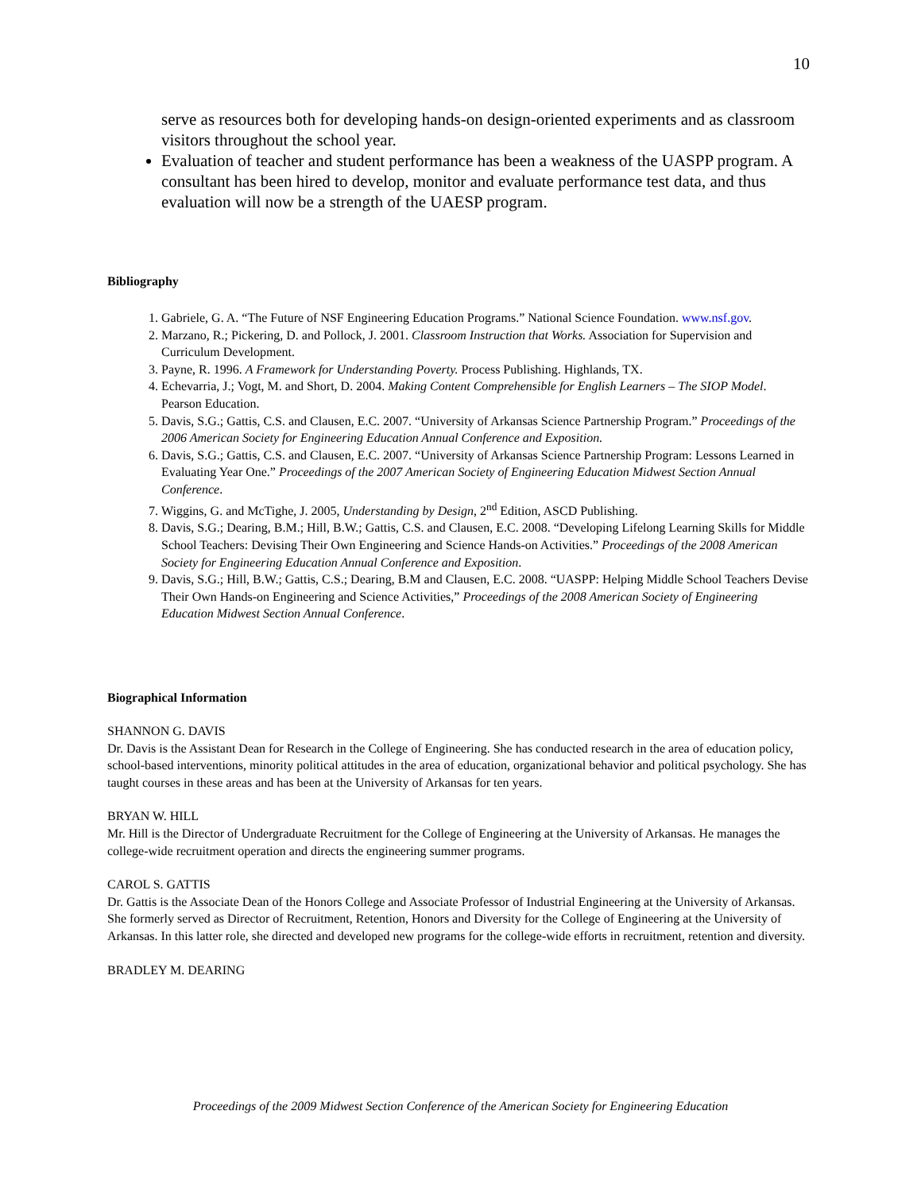10
serve as resources both for developing hands-on design-oriented experiments and as classroom visitors throughout the school year.
Evaluation of teacher and student performance has been a weakness of the UASPP program. A consultant has been hired to develop, monitor and evaluate performance test data, and thus evaluation will now be a strength of the UAESP program.
Bibliography
1. Gabriele, G. A. “The Future of NSF Engineering Education Programs.” National Science Foundation. www.nsf.gov.
2. Marzano, R.; Pickering, D. and Pollock, J. 2001. Classroom Instruction that Works. Association for Supervision and Curriculum Development.
3. Payne, R. 1996. A Framework for Understanding Poverty. Process Publishing. Highlands, TX.
4. Echevarria, J.; Vogt, M. and Short, D. 2004. Making Content Comprehensible for English Learners – The SIOP Model. Pearson Education.
5. Davis, S.G.; Gattis, C.S. and Clausen, E.C. 2007. “University of Arkansas Science Partnership Program.” Proceedings of the 2006 American Society for Engineering Education Annual Conference and Exposition.
6. Davis, S.G.; Gattis, C.S. and Clausen, E.C. 2007. “University of Arkansas Science Partnership Program: Lessons Learned in Evaluating Year One.” Proceedings of the 2007 American Society of Engineering Education Midwest Section Annual Conference.
7. Wiggins, G. and McTighe, J. 2005, Understanding by Design, 2<sup>nd</sup> Edition, ASCD Publishing.
8. Davis, S.G.; Dearing, B.M.; Hill, B.W.; Gattis, C.S. and Clausen, E.C. 2008. “Developing Lifelong Learning Skills for Middle School Teachers: Devising Their Own Engineering and Science Hands-on Activities.” Proceedings of the 2008 American Society for Engineering Education Annual Conference and Exposition.
9. Davis, S.G.; Hill, B.W.; Gattis, C.S.; Dearing, B.M and Clausen, E.C. 2008. “UASPP: Helping Middle School Teachers Devise Their Own Hands-on Engineering and Science Activities,” Proceedings of the 2008 American Society of Engineering Education Midwest Section Annual Conference.
Biographical Information
SHANNON G. DAVIS
Dr. Davis is the Assistant Dean for Research in the College of Engineering. She has conducted research in the area of education policy, school-based interventions, minority political attitudes in the area of education, organizational behavior and political psychology. She has taught courses in these areas and has been at the University of Arkansas for ten years.
BRYAN W. HILL
Mr. Hill is the Director of Undergraduate Recruitment for the College of Engineering at the University of Arkansas. He manages the college-wide recruitment operation and directs the engineering summer programs.
CAROL S. GATTIS
Dr. Gattis is the Associate Dean of the Honors College and Associate Professor of Industrial Engineering at the University of Arkansas. She formerly served as Director of Recruitment, Retention, Honors and Diversity for the College of Engineering at the University of Arkansas. In this latter role, she directed and developed new programs for the college-wide efforts in recruitment, retention and diversity.
BRADLEY M. DEARING
Proceedings of the 2009 Midwest Section Conference of the American Society for Engineering Education